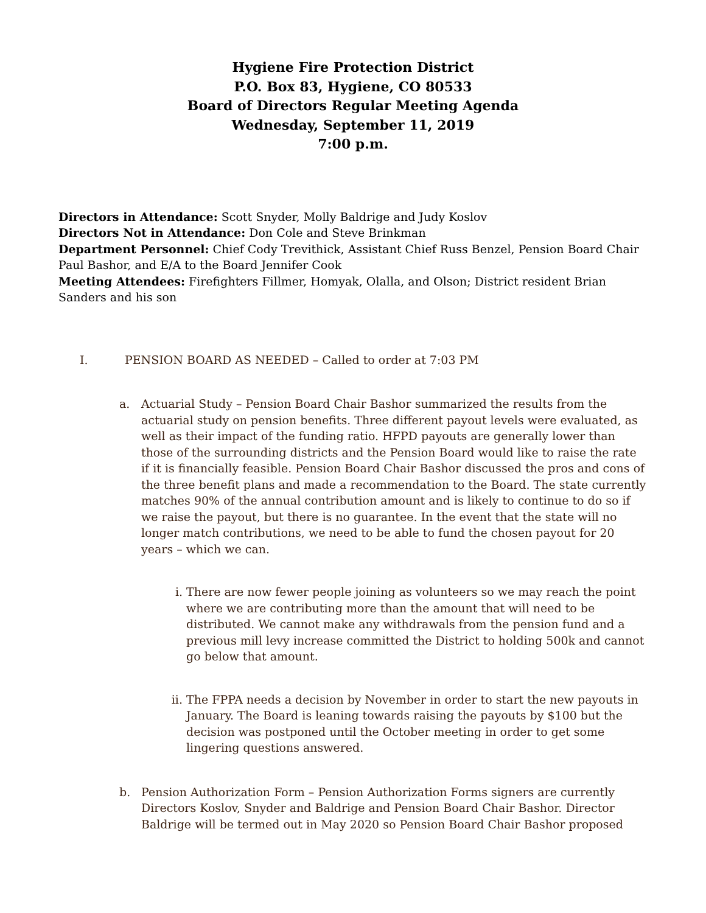Hygiene Fire Protection District
P.O. Box 83, Hygiene, CO 80533
Board of Directors Regular Meeting Agenda
Wednesday, September 11, 2019
7:00 p.m.
Directors in Attendance: Scott Snyder, Molly Baldrige and Judy Koslov
Directors Not in Attendance: Don Cole and Steve Brinkman
Department Personnel: Chief Cody Trevithick, Assistant Chief Russ Benzel, Pension Board Chair Paul Bashor, and E/A to the Board Jennifer Cook
Meeting Attendees: Firefighters Fillmer, Homyak, Olalla, and Olson; District resident Brian Sanders and his son
I. PENSION BOARD AS NEEDED – Called to order at 7:03 PM
a. Actuarial Study – Pension Board Chair Bashor summarized the results from the actuarial study on pension benefits. Three different payout levels were evaluated, as well as their impact of the funding ratio. HFPD payouts are generally lower than those of the surrounding districts and the Pension Board would like to raise the rate if it is financially feasible. Pension Board Chair Bashor discussed the pros and cons of the three benefit plans and made a recommendation to the Board. The state currently matches 90% of the annual contribution amount and is likely to continue to do so if we raise the payout, but there is no guarantee. In the event that the state will no longer match contributions, we need to be able to fund the chosen payout for 20 years – which we can.
i. There are now fewer people joining as volunteers so we may reach the point where we are contributing more than the amount that will need to be distributed. We cannot make any withdrawals from the pension fund and a previous mill levy increase committed the District to holding 500k and cannot go below that amount.
ii. The FPPA needs a decision by November in order to start the new payouts in January. The Board is leaning towards raising the payouts by $100 but the decision was postponed until the October meeting in order to get some lingering questions answered.
b. Pension Authorization Form – Pension Authorization Forms signers are currently Directors Koslov, Snyder and Baldrige and Pension Board Chair Bashor. Director Baldrige will be termed out in May 2020 so Pension Board Chair Bashor proposed